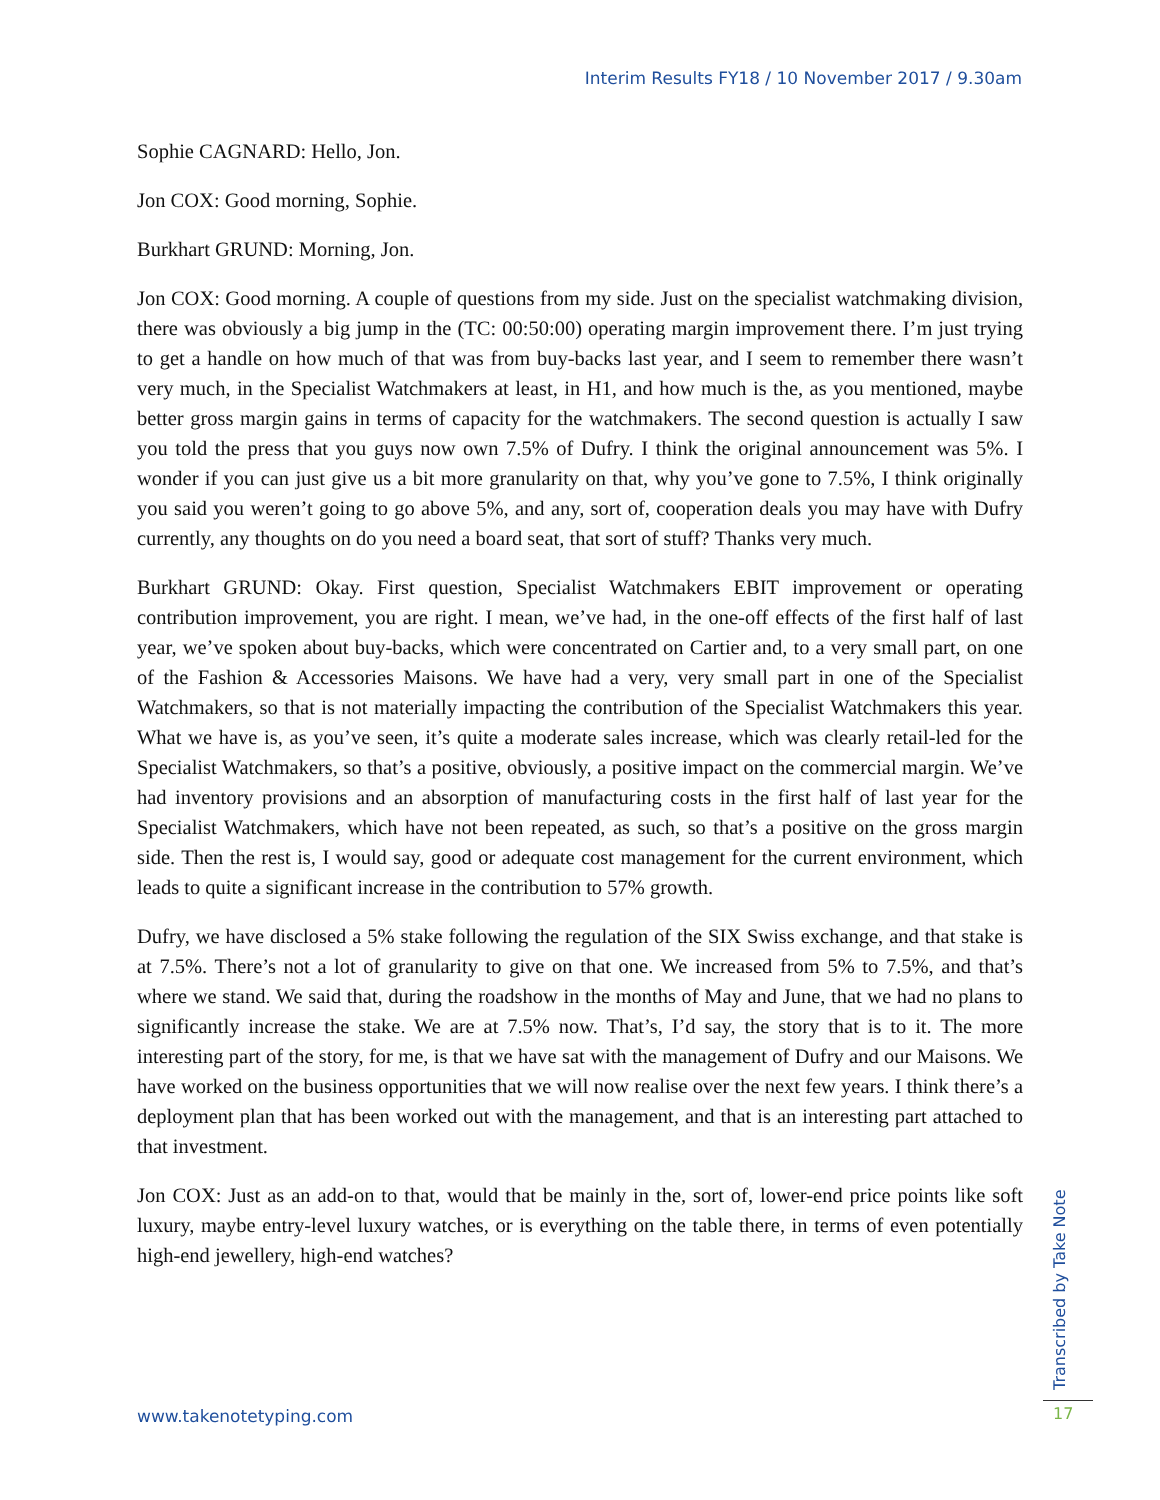Interim Results FY18 / 10 November 2017 / 9.30am
Sophie CAGNARD: Hello, Jon.
Jon COX: Good morning, Sophie.
Burkhart GRUND: Morning, Jon.
Jon COX: Good morning. A couple of questions from my side. Just on the specialist watchmaking division, there was obviously a big jump in the (TC: 00:50:00) operating margin improvement there. I’m just trying to get a handle on how much of that was from buy-backs last year, and I seem to remember there wasn’t very much, in the Specialist Watchmakers at least, in H1, and how much is the, as you mentioned, maybe better gross margin gains in terms of capacity for the watchmakers. The second question is actually I saw you told the press that you guys now own 7.5% of Dufry. I think the original announcement was 5%. I wonder if you can just give us a bit more granularity on that, why you’ve gone to 7.5%, I think originally you said you weren’t going to go above 5%, and any, sort of, cooperation deals you may have with Dufry currently, any thoughts on do you need a board seat, that sort of stuff? Thanks very much.
Burkhart GRUND: Okay. First question, Specialist Watchmakers EBIT improvement or operating contribution improvement, you are right. I mean, we’ve had, in the one-off effects of the first half of last year, we’ve spoken about buy-backs, which were concentrated on Cartier and, to a very small part, on one of the Fashion & Accessories Maisons. We have had a very, very small part in one of the Specialist Watchmakers, so that is not materially impacting the contribution of the Specialist Watchmakers this year. What we have is, as you’ve seen, it’s quite a moderate sales increase, which was clearly retail-led for the Specialist Watchmakers, so that’s a positive, obviously, a positive impact on the commercial margin. We’ve had inventory provisions and an absorption of manufacturing costs in the first half of last year for the Specialist Watchmakers, which have not been repeated, as such, so that’s a positive on the gross margin side. Then the rest is, I would say, good or adequate cost management for the current environment, which leads to quite a significant increase in the contribution to 57% growth.
Dufry, we have disclosed a 5% stake following the regulation of the SIX Swiss exchange, and that stake is at 7.5%. There’s not a lot of granularity to give on that one. We increased from 5% to 7.5%, and that’s where we stand. We said that, during the roadshow in the months of May and June, that we had no plans to significantly increase the stake. We are at 7.5% now. That’s, I’d say, the story that is to it. The more interesting part of the story, for me, is that we have sat with the management of Dufry and our Maisons. We have worked on the business opportunities that we will now realise over the next few years. I think there’s a deployment plan that has been worked out with the management, and that is an interesting part attached to that investment.
Jon COX: Just as an add-on to that, would that be mainly in the, sort of, lower-end price points like soft luxury, maybe entry-level luxury watches, or is everything on the table there, in terms of even potentially high-end jewellery, high-end watches?
Transcribed by Take Note
www.takenotetyping.com 17